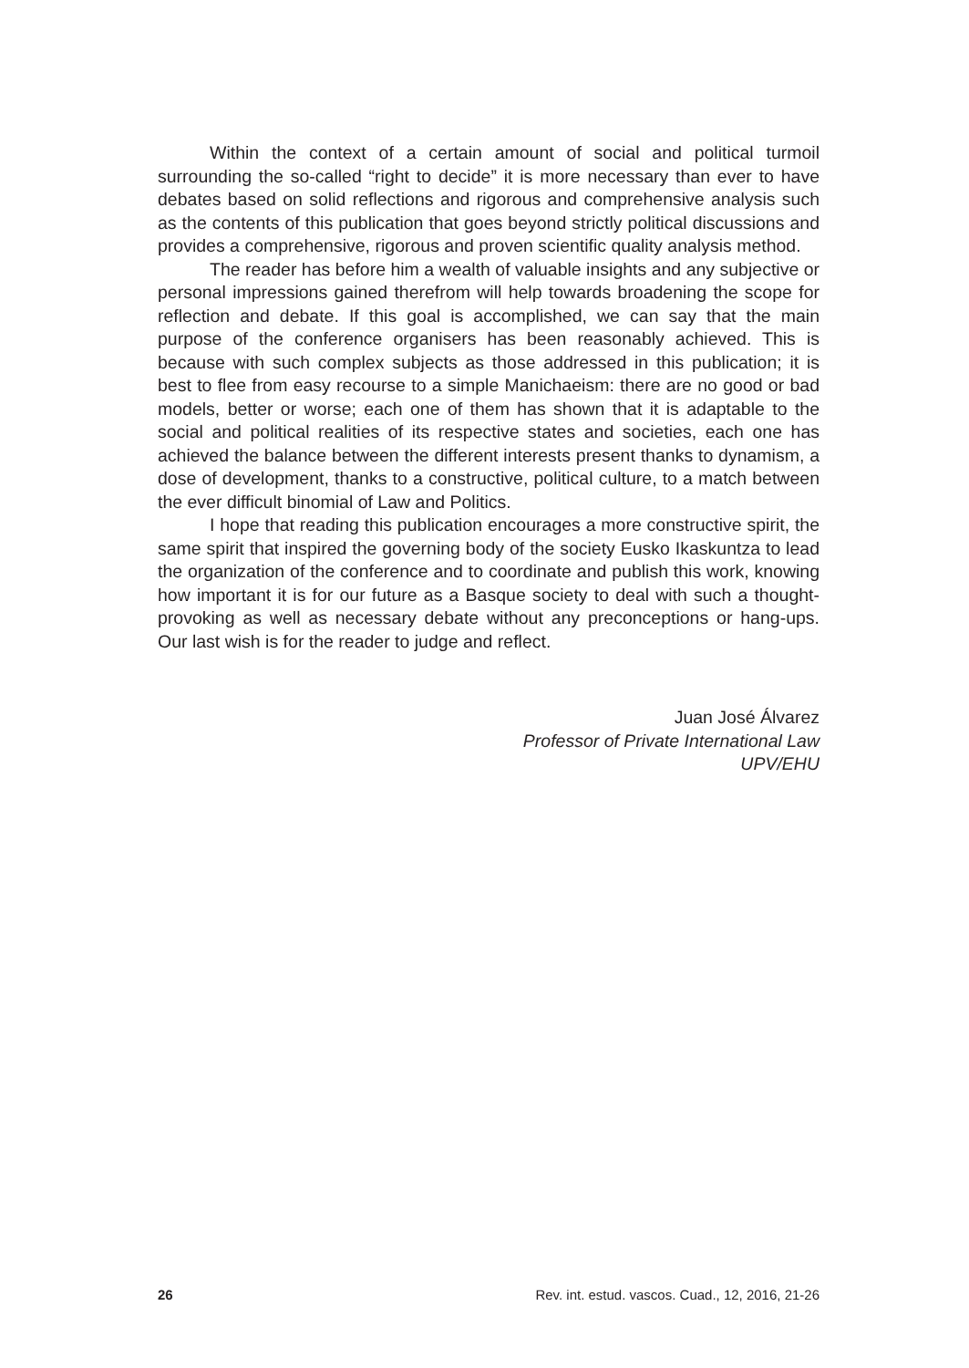Within the context of a certain amount of social and political turmoil surrounding the so-called “right to decide” it is more necessary than ever to have debates based on solid reflections and rigorous and comprehensive analysis such as the contents of this publication that goes beyond strictly political discussions and provides a comprehensive, rigorous and proven scientific quality analysis method.
The reader has before him a wealth of valuable insights and any subjective or personal impressions gained therefrom will help towards broadening the scope for reflection and debate. If this goal is accomplished, we can say that the main purpose of the conference organisers has been reasonably achieved. This is because with such complex subjects as those addressed in this publication; it is best to flee from easy recourse to a simple Manichaeism: there are no good or bad models, better or worse; each one of them has shown that it is adaptable to the social and political realities of its respective states and societies, each one has achieved the balance between the different interests present thanks to dynamism, a dose of development, thanks to a constructive, political culture, to a match between the ever difficult binomial of Law and Politics.
I hope that reading this publication encourages a more constructive spirit, the same spirit that inspired the governing body of the society Eusko Ikaskuntza to lead the organization of the conference and to coordinate and publish this work, knowing how important it is for our future as a Basque society to deal with such a thought-provoking as well as necessary debate without any preconceptions or hang-ups. Our last wish is for the reader to judge and reflect.
Juan José Álvarez
Professor of Private International Law
UPV/EHU
26 Rev. int. estud. vascos. Cuad., 12, 2016, 21-26